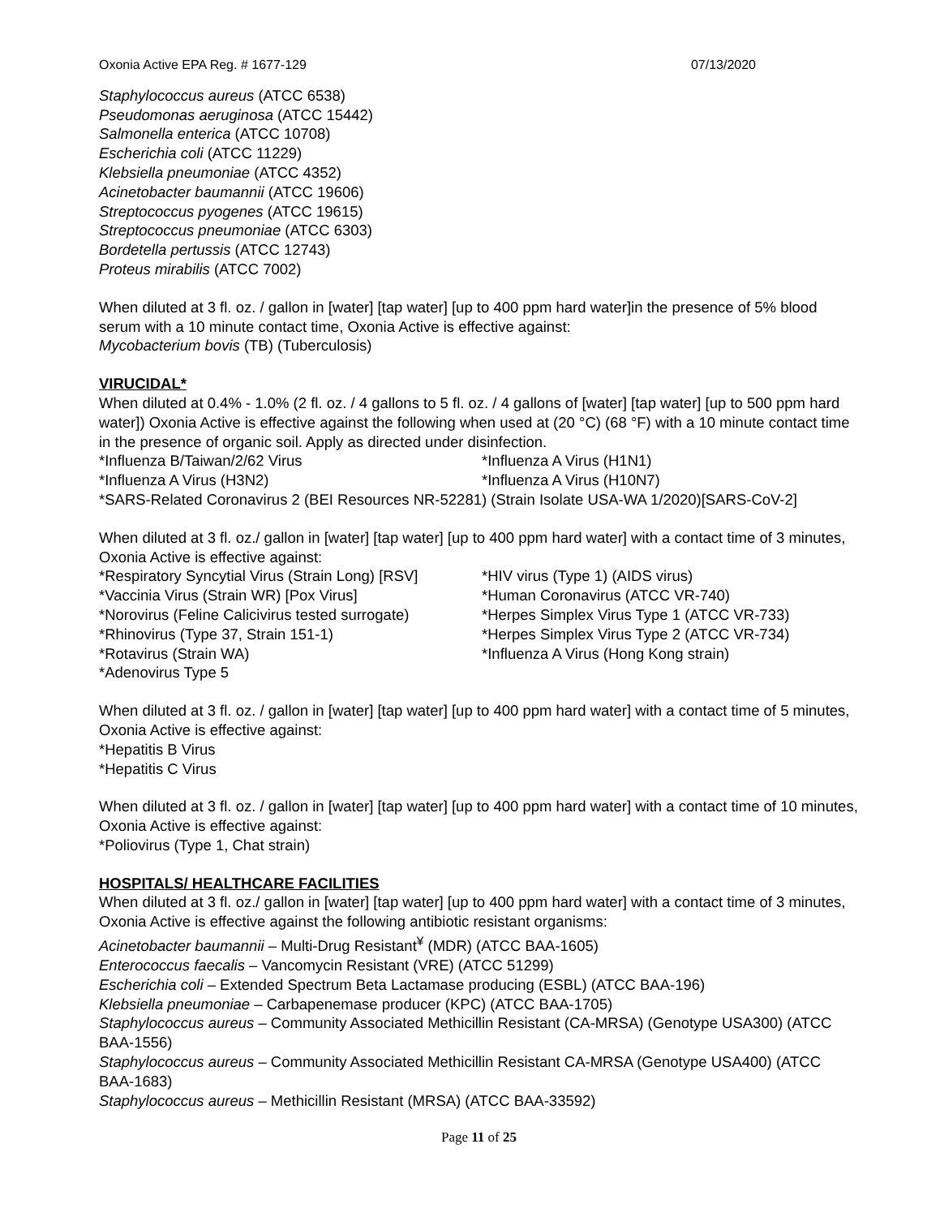Oxonia Active EPA Reg. # 1677-129 07/13/2020
Staphylococcus aureus (ATCC 6538)
Pseudomonas aeruginosa (ATCC 15442)
Salmonella enterica (ATCC 10708)
Escherichia coli (ATCC 11229)
Klebsiella pneumoniae (ATCC 4352)
Acinetobacter baumannii (ATCC 19606)
Streptococcus pyogenes (ATCC 19615)
Streptococcus pneumoniae (ATCC 6303)
Bordetella pertussis (ATCC 12743)
Proteus mirabilis (ATCC 7002)
When diluted at 3 fl. oz. / gallon in [water] [tap water] [up to 400 ppm hard water]in the presence of 5% blood serum with a 10 minute contact time, Oxonia Active is effective against:
Mycobacterium bovis (TB) (Tuberculosis)
VIRUCIDAL*
When diluted at 0.4% - 1.0% (2 fl. oz. / 4 gallons to 5 fl. oz. / 4 gallons of [water] [tap water] [up to 500 ppm hard water]) Oxonia Active is effective against the following when used at (20 °C) (68 °F) with a 10 minute contact time in the presence of organic soil. Apply as directed under disinfection.
*Influenza B/Taiwan/2/62 Virus *Influenza A Virus (H1N1) *Influenza A Virus (H3N2) *Influenza A Virus (H10N7)
*SARS-Related Coronavirus 2 (BEI Resources NR-52281) (Strain Isolate USA-WA 1/2020)[SARS-CoV-2]
When diluted at 3 fl. oz./ gallon in [water] [tap water] [up to 400 ppm hard water] with a contact time of 3 minutes, Oxonia Active is effective against:
*Respiratory Syncytial Virus (Strain Long) [RSV] *HIV virus (Type 1) (AIDS virus) *Vaccinia Virus (Strain WR) [Pox Virus] *Human Coronavirus (ATCC VR-740) *Norovirus (Feline Calicivirus tested surrogate) *Herpes Simplex Virus Type 1 (ATCC VR-733) *Rhinovirus (Type 37, Strain 151-1) *Herpes Simplex Virus Type 2 (ATCC VR-734) *Rotavirus (Strain WA) *Influenza A Virus (Hong Kong strain)
*Adenovirus Type 5
When diluted at 3 fl. oz. / gallon in [water] [tap water] [up to 400 ppm hard water] with a contact time of 5 minutes, Oxonia Active is effective against:
*Hepatitis B Virus
*Hepatitis C Virus
When diluted at 3 fl. oz. / gallon in [water] [tap water] [up to 400 ppm hard water] with a contact time of 10 minutes, Oxonia Active is effective against:
*Poliovirus (Type 1, Chat strain)
HOSPITALS/ HEALTHCARE FACILITIES
When diluted at 3 fl. oz./ gallon in [water] [tap water] [up to 400 ppm hard water] with a contact time of 3 minutes, Oxonia Active is effective against the following antibiotic resistant organisms:
Acinetobacter baumannii – Multi-Drug Resistant<sup>¥</sup> (MDR) (ATCC BAA-1605)
Enterococcus faecalis – Vancomycin Resistant (VRE) (ATCC 51299)
Escherichia coli – Extended Spectrum Beta Lactamase producing (ESBL) (ATCC BAA-196)
Klebsiella pneumoniae – Carbapenemase producer (KPC) (ATCC BAA-1705)
Staphylococcus aureus – Community Associated Methicillin Resistant (CA-MRSA) (Genotype USA300) (ATCC BAA-1556)
Staphylococcus aureus – Community Associated Methicillin Resistant CA-MRSA (Genotype USA400) (ATCC BAA-1683)
Staphylococcus aureus – Methicillin Resistant (MRSA) (ATCC BAA-33592)
Page 11 of 25